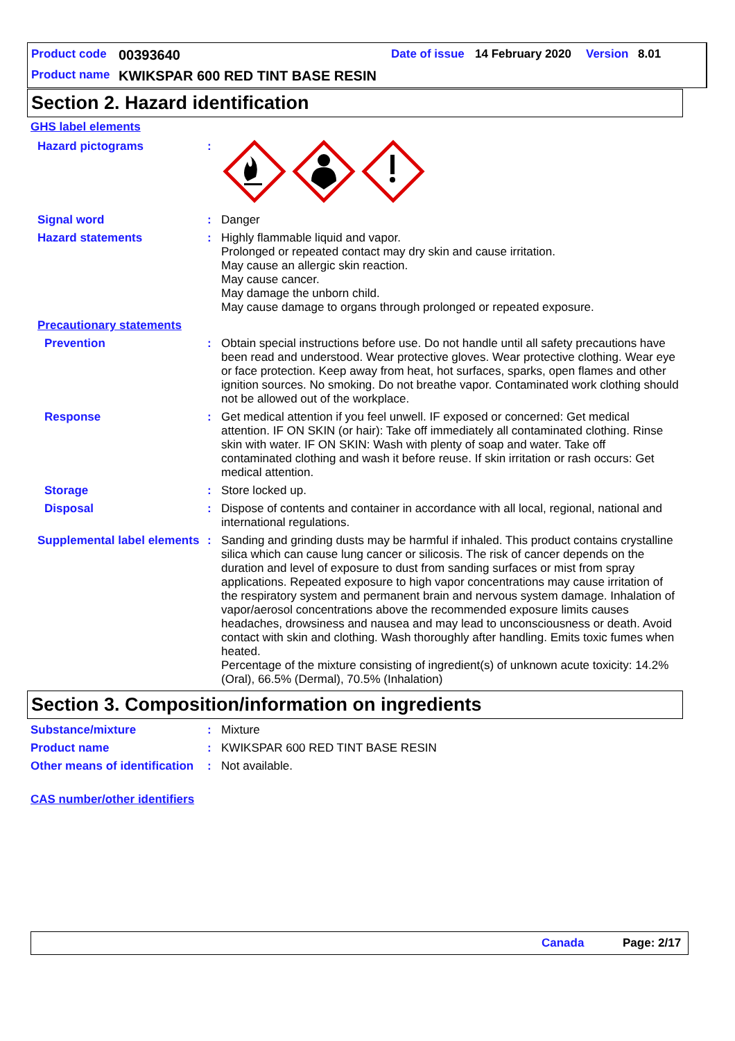Product code 00393640 Date of issue 14 February 2020 Version 8.01
Product name KWIKSPAR 600 RED TINT BASE RESIN
Section 2. Hazard identification
GHS label elements
Hazard pictograms :
Signal word : Danger
Hazard statements : Highly flammable liquid and vapor.
Prolonged or repeated contact may dry skin and cause irritation.
May cause an allergic skin reaction.
May cause cancer.
May damage the unborn child.
May cause damage to organs through prolonged or repeated exposure.
Precautionary statements
Prevention : Obtain special instructions before use. Do not handle until all safety precautions have been read and understood. Wear protective gloves. Wear protective clothing. Wear eye or face protection. Keep away from heat, hot surfaces, sparks, open flames and other ignition sources. No smoking. Do not breathe vapor. Contaminated work clothing should not be allowed out of the workplace.
Response : Get medical attention if you feel unwell. IF exposed or concerned: Get medical attention. IF ON SKIN (or hair): Take off immediately all contaminated clothing. Rinse skin with water. IF ON SKIN: Wash with plenty of soap and water. Take off contaminated clothing and wash it before reuse. If skin irritation or rash occurs: Get medical attention.
Storage : Store locked up.
Disposal : Dispose of contents and container in accordance with all local, regional, national and international regulations.
Supplemental label elements
: Sanding and grinding dusts may be harmful if inhaled. This product contains crystalline silica which can cause lung cancer or silicosis. The risk of cancer depends on the duration and level of exposure to dust from sanding surfaces or mist from spray applications. Repeated exposure to high vapor concentrations may cause irritation of the respiratory system and permanent brain and nervous system damage. Inhalation of vapor/aerosol concentrations above the recommended exposure limits causes headaches, drowsiness and nausea and may lead to unconsciousness or death. Avoid contact with skin and clothing. Wash thoroughly after handling. Emits toxic fumes when heated.
Percentage of the mixture consisting of ingredient(s) of unknown acute toxicity: 14.2% (Oral), 66.5% (Dermal), 70.5% (Inhalation)
Section 3. Composition/information on ingredients
Substance/mixture : Mixture
Product name : KWIKSPAR 600 RED TINT BASE RESIN
Other means of identification
: Not available.
CAS number/other identifiers
Canada Page: 2/17